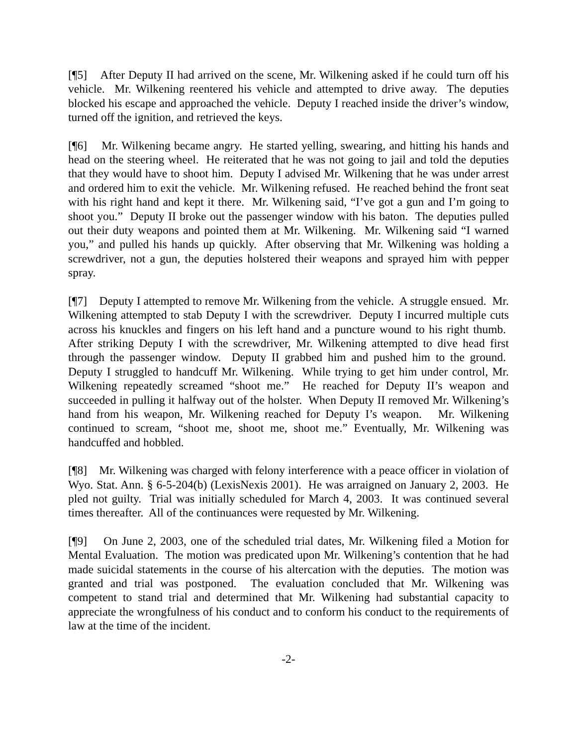[¶5] After Deputy II had arrived on the scene, Mr. Wilkening asked if he could turn off his vehicle. Mr. Wilkening reentered his vehicle and attempted to drive away. The deputies blocked his escape and approached the vehicle. Deputy I reached inside the driver’s window, turned off the ignition, and retrieved the keys.
[¶6] Mr. Wilkening became angry. He started yelling, swearing, and hitting his hands and head on the steering wheel. He reiterated that he was not going to jail and told the deputies that they would have to shoot him. Deputy I advised Mr. Wilkening that he was under arrest and ordered him to exit the vehicle. Mr. Wilkening refused. He reached behind the front seat with his right hand and kept it there. Mr. Wilkening said, “I’ve got a gun and I’m going to shoot you.” Deputy II broke out the passenger window with his baton. The deputies pulled out their duty weapons and pointed them at Mr. Wilkening. Mr. Wilkening said “I warned you,” and pulled his hands up quickly. After observing that Mr. Wilkening was holding a screwdriver, not a gun, the deputies holstered their weapons and sprayed him with pepper spray.
[¶7] Deputy I attempted to remove Mr. Wilkening from the vehicle. A struggle ensued. Mr. Wilkening attempted to stab Deputy I with the screwdriver. Deputy I incurred multiple cuts across his knuckles and fingers on his left hand and a puncture wound to his right thumb. After striking Deputy I with the screwdriver, Mr. Wilkening attempted to dive head first through the passenger window. Deputy II grabbed him and pushed him to the ground. Deputy I struggled to handcuff Mr. Wilkening. While trying to get him under control, Mr. Wilkening repeatedly screamed “shoot me.” He reached for Deputy II’s weapon and succeeded in pulling it halfway out of the holster. When Deputy II removed Mr. Wilkening’s hand from his weapon, Mr. Wilkening reached for Deputy I’s weapon. Mr. Wilkening continued to scream, “shoot me, shoot me, shoot me.” Eventually, Mr. Wilkening was handcuffed and hobbled.
[¶8] Mr. Wilkening was charged with felony interference with a peace officer in violation of Wyo. Stat. Ann. § 6-5-204(b) (LexisNexis 2001). He was arraigned on January 2, 2003. He pled not guilty. Trial was initially scheduled for March 4, 2003. It was continued several times thereafter. All of the continuances were requested by Mr. Wilkening.
[¶9] On June 2, 2003, one of the scheduled trial dates, Mr. Wilkening filed a Motion for Mental Evaluation. The motion was predicated upon Mr. Wilkening’s contention that he had made suicidal statements in the course of his altercation with the deputies. The motion was granted and trial was postponed. The evaluation concluded that Mr. Wilkening was competent to stand trial and determined that Mr. Wilkening had substantial capacity to appreciate the wrongfulness of his conduct and to conform his conduct to the requirements of law at the time of the incident.
-2-